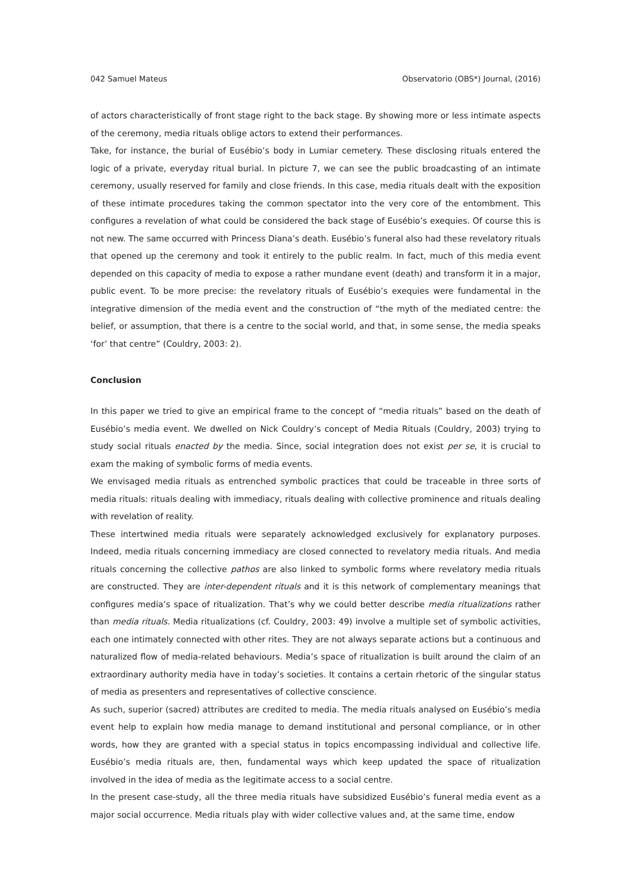042 Samuel Mateus Observatorio (OBS*) Journal, (2016)
of actors characteristically of front stage right to the back stage. By showing more or less intimate aspects of the ceremony, media rituals oblige actors to extend their performances.
Take, for instance, the burial of Eusébio’s body in Lumiar cemetery. These disclosing rituals entered the logic of a private, everyday ritual burial. In picture 7, we can see the public broadcasting of an intimate ceremony, usually reserved for family and close friends. In this case, media rituals dealt with the exposition of these intimate procedures taking the common spectator into the very core of the entombment. This configures a revelation of what could be considered the back stage of Eusébio’s exequies. Of course this is not new. The same occurred with Princess Diana’s death. Eusébio’s funeral also had these revelatory rituals that opened up the ceremony and took it entirely to the public realm. In fact, much of this media event depended on this capacity of media to expose a rather mundane event (death) and transform it in a major, public event. To be more precise: the revelatory rituals of Eusébio’s exequies were fundamental in the integrative dimension of the media event and the construction of “the myth of the mediated centre: the belief, or assumption, that there is a centre to the social world, and that, in some sense, the media speaks ‘for’ that centre” (Couldry, 2003: 2).
Conclusion
In this paper we tried to give an empirical frame to the concept of “media rituals” based on the death of Eusébio’s media event. We dwelled on Nick Couldry’s concept of Media Rituals (Couldry, 2003) trying to study social rituals enacted by the media. Since, social integration does not exist per se, it is crucial to exam the making of symbolic forms of media events.
We envisaged media rituals as entrenched symbolic practices that could be traceable in three sorts of media rituals: rituals dealing with immediacy, rituals dealing with collective prominence and rituals dealing with revelation of reality.
These intertwined media rituals were separately acknowledged exclusively for explanatory purposes. Indeed, media rituals concerning immediacy are closed connected to revelatory media rituals. And media rituals concerning the collective pathos are also linked to symbolic forms where revelatory media rituals are constructed. They are inter-dependent rituals and it is this network of complementary meanings that configures media’s space of ritualization. That’s why we could better describe media ritualizations rather than media rituals. Media ritualizations (cf. Couldry, 2003: 49) involve a multiple set of symbolic activities, each one intimately connected with other rites. They are not always separate actions but a continuous and naturalized flow of media-related behaviours. Media’s space of ritualization is built around the claim of an extraordinary authority media have in today’s societies. It contains a certain rhetoric of the singular status of media as presenters and representatives of collective conscience.
As such, superior (sacred) attributes are credited to media. The media rituals analysed on Eusébio’s media event help to explain how media manage to demand institutional and personal compliance, or in other words, how they are granted with a special status in topics encompassing individual and collective life. Eusébio’s media rituals are, then, fundamental ways which keep updated the space of ritualization involved in the idea of media as the legitimate access to a social centre.
In the present case-study, all the three media rituals have subsidized Eusébio’s funeral media event as a major social occurrence. Media rituals play with wider collective values and, at the same time, endow